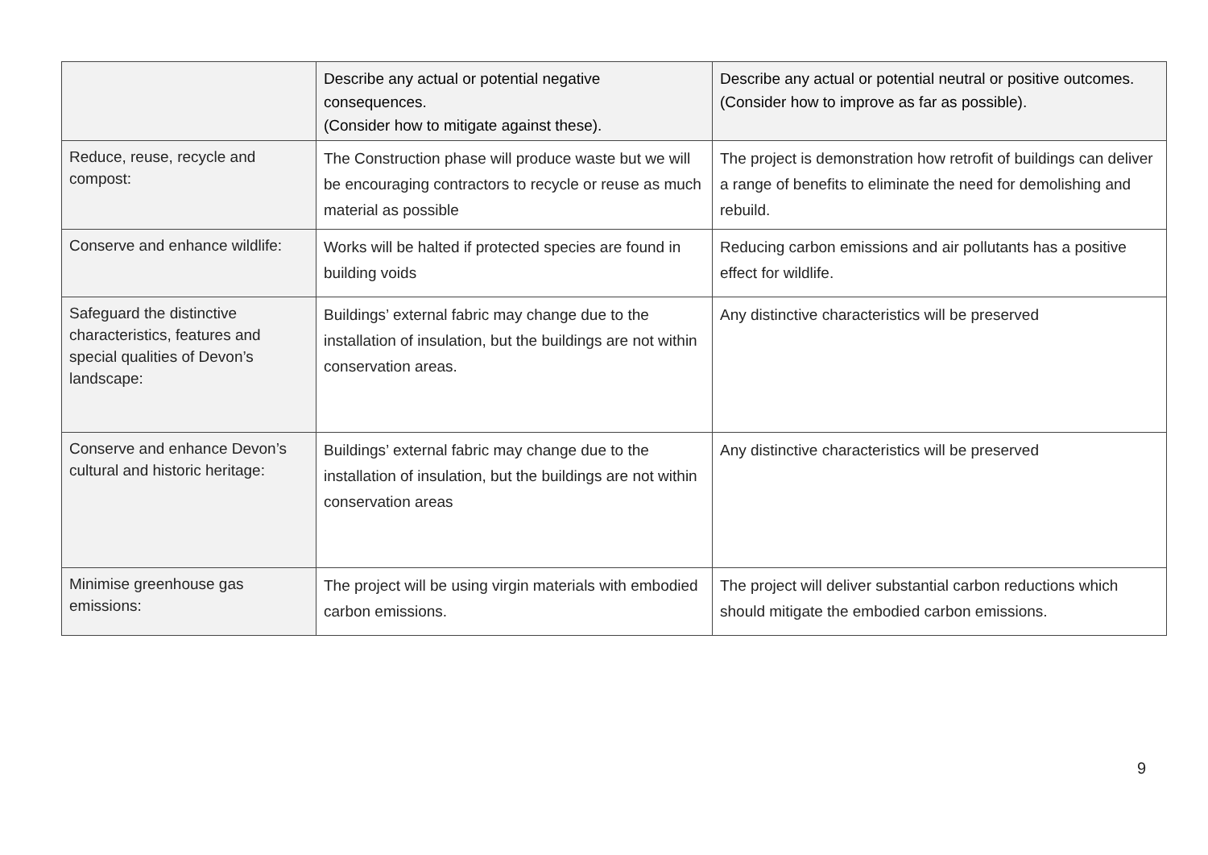| | Describe any actual or potential negative consequences. (Consider how to mitigate against these). | Describe any actual or potential neutral or positive outcomes. (Consider how to improve as far as possible). |
| --- | --- | --- |
| Reduce, reuse, recycle and compost: | The Construction phase will produce waste but we will be encouraging contractors to recycle or reuse as much material as possible | The project is demonstration how retrofit of buildings can deliver a range of benefits to eliminate the need for demolishing and rebuild. |
| Conserve and enhance wildlife: | Works will be halted if protected species are found in building voids | Reducing carbon emissions and air pollutants has a positive effect for wildlife. |
| Safeguard the distinctive characteristics, features and special qualities of Devon’s landscape: | Buildings’ external fabric may change due to the installation of insulation, but the buildings are not within conservation areas. | Any distinctive characteristics will be preserved |
| Conserve and enhance Devon’s cultural and historic heritage: | Buildings’ external fabric may change due to the installation of insulation, but the buildings are not within conservation areas | Any distinctive characteristics will be preserved |
| Minimise greenhouse gas emissions: | The project will be using virgin materials with embodied carbon emissions. | The project will deliver substantial carbon reductions which should mitigate the embodied carbon emissions. |
9